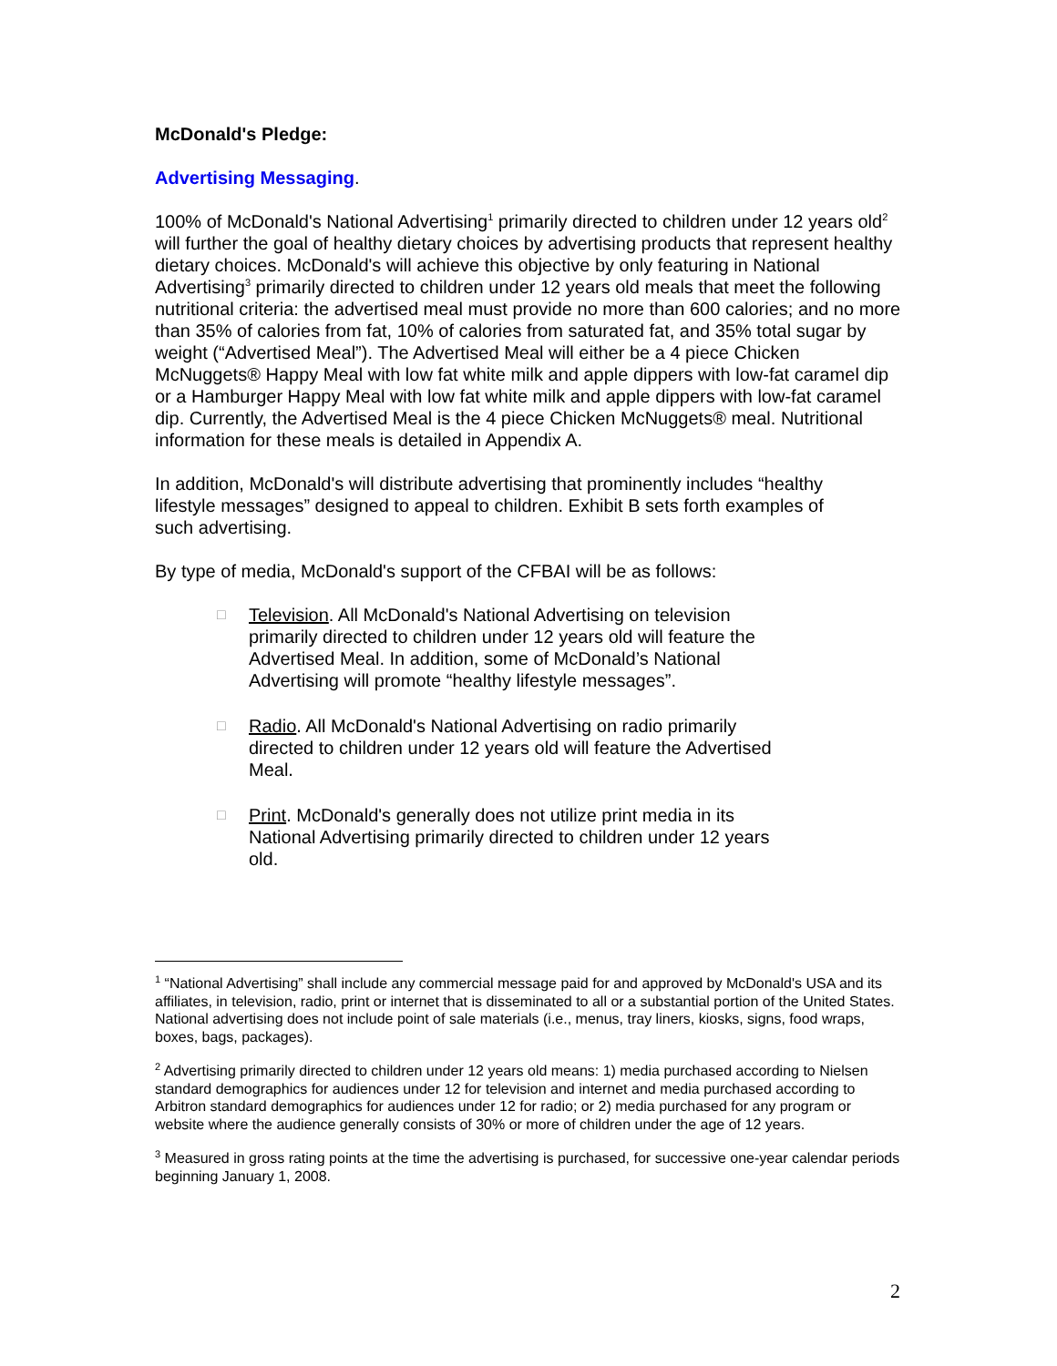McDonald's Pledge:
Advertising Messaging.
100% of McDonald's National Advertising<sup>1</sup> primarily directed to children under 12 years old<sup>2</sup> will further the goal of healthy dietary choices by advertising products that represent healthy dietary choices. McDonald's will achieve this objective by only featuring in National Advertising<sup>3</sup> primarily directed to children under 12 years old meals that meet the following nutritional criteria: the advertised meal must provide no more than 600 calories; and no more than 35% of calories from fat, 10% of calories from saturated fat, and 35% total sugar by weight (“Advertised Meal”). The Advertised Meal will either be a 4 piece Chicken McNuggets® Happy Meal with low fat white milk and apple dippers with low-fat caramel dip or a Hamburger Happy Meal with low fat white milk and apple dippers with low-fat caramel dip. Currently, the Advertised Meal is the 4 piece Chicken McNuggets® meal. Nutritional information for these meals is detailed in Appendix A.
In addition, McDonald's will distribute advertising that prominently includes “healthy lifestyle messages” designed to appeal to children. Exhibit B sets forth examples of such advertising.
By type of media, McDonald's support of the CFBAI will be as follows:
□ Television. All McDonald's National Advertising on television primarily directed to children under 12 years old will feature the Advertised Meal. In addition, some of McDonald’s National Advertising will promote “healthy lifestyle messages”.
□ Radio. All McDonald's National Advertising on radio primarily directed to children under 12 years old will feature the Advertised Meal.
□ Print. McDonald's generally does not utilize print media in its National Advertising primarily directed to children under 12 years old.
<sup>1</sup> “National Advertising” shall include any commercial message paid for and approved by McDonald's USA and its affiliates, in television, radio, print or internet that is disseminated to all or a substantial portion of the United States. National advertising does not include point of sale materials (i.e., menus, tray liners, kiosks, signs, food wraps, boxes, bags, packages).
<sup>2</sup> Advertising primarily directed to children under 12 years old means: 1) media purchased according to Nielsen standard demographics for audiences under 12 for television and internet and media purchased according to Arbitron standard demographics for audiences under 12 for radio; or 2) media purchased for any program or website where the audience generally consists of 30% or more of children under the age of 12 years.
<sup>3</sup> Measured in gross rating points at the time the advertising is purchased, for successive one-year calendar periods beginning January 1, 2008.
2